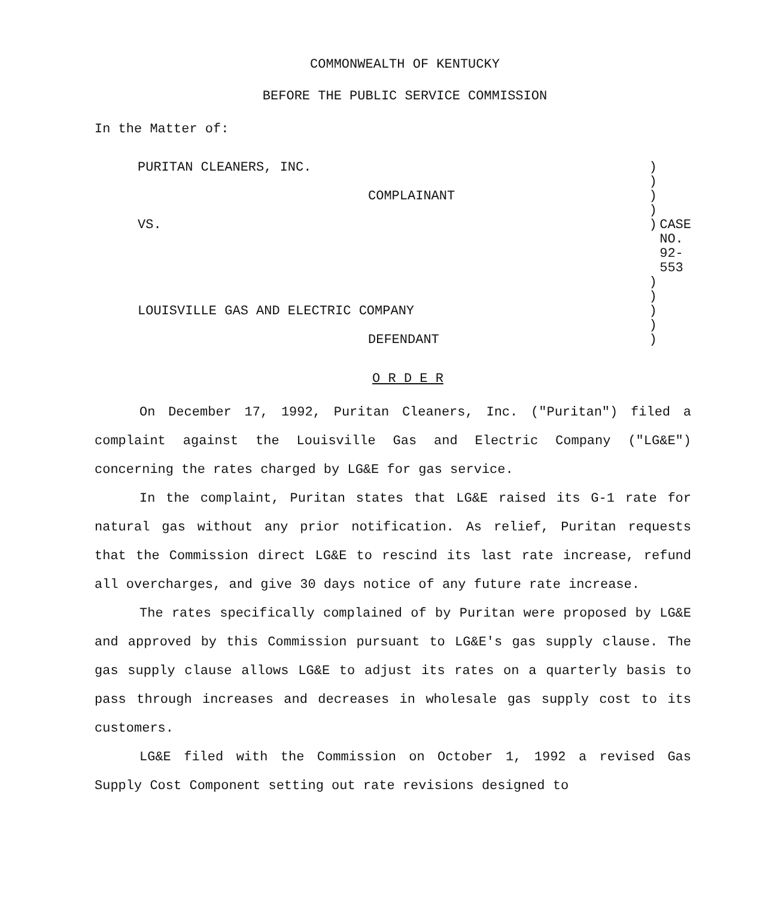COMMONWEALTH OF KENTUCKY
BEFORE THE PUBLIC SERVICE COMMISSION
In the Matter of:
| PURITAN CLEANERS, INC. | ) | |
| | ) | |
| COMPLAINANT | ) | |
| | ) | |
| VS. | ) | CASE NO. 92-553 |
| | ) | |
| | ) | |
| LOUISVILLE GAS AND ELECTRIC COMPANY | ) | |
| | ) | |
| DEFENDANT | ) | |
O R D E R
On December 17, 1992, Puritan Cleaners, Inc. ("Puritan") filed a complaint against the Louisville Gas and Electric Company ("LG&E") concerning the rates charged by LG&E for gas service.
In the complaint, Puritan states that LG&E raised its G-1 rate for natural gas without any prior notification. As relief, Puritan requests that the Commission direct LG&E to rescind its last rate increase, refund all overcharges, and give 30 days notice of any future rate increase.
The rates specifically complained of by Puritan were proposed by LG&E and approved by this Commission pursuant to LG&E's gas supply clause. The gas supply clause allows LG&E to adjust its rates on a quarterly basis to pass through increases and decreases in wholesale gas supply cost to its customers.
LG&E filed with the Commission on October 1, 1992 a revised Gas Supply Cost Component setting out rate revisions designed to